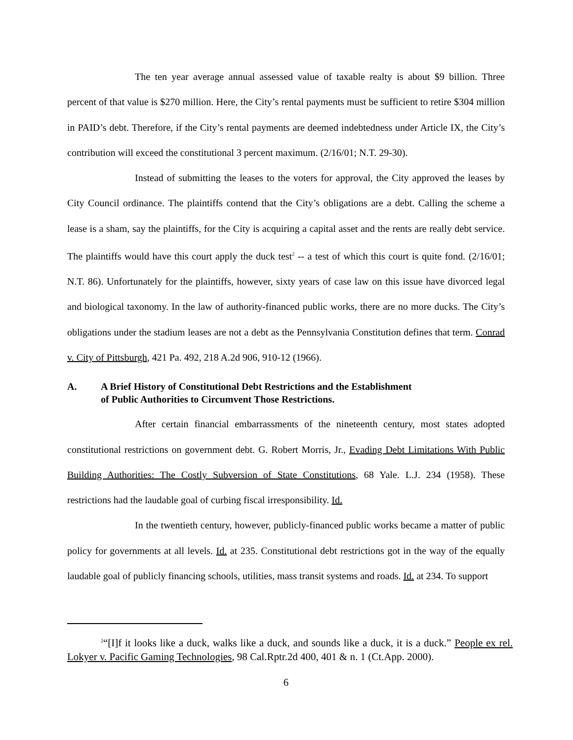The ten year average annual assessed value of taxable realty is about $9 billion. Three percent of that value is $270 million. Here, the City’s rental payments must be sufficient to retire $304 million in PAID’s debt. Therefore, if the City’s rental payments are deemed indebtedness under Article IX, the City’s contribution will exceed the constitutional 3 percent maximum. (2/16/01; N.T. 29-30).
Instead of submitting the leases to the voters for approval, the City approved the leases by City Council ordinance. The plaintiffs contend that the City’s obligations are a debt. Calling the scheme a lease is a sham, say the plaintiffs, for the City is acquiring a capital asset and the rents are really debt service. The plaintiffs would have this court apply the duck test<sup>2</sup> -- a test of which this court is quite fond. (2/16/01; N.T. 86). Unfortunately for the plaintiffs, however, sixty years of case law on this issue have divorced legal and biological taxonomy. In the law of authority-financed public works, there are no more ducks. The City’s obligations under the stadium leases are not a debt as the Pennsylvania Constitution defines that term. Conrad v. City of Pittsburgh, 421 Pa. 492, 218 A.2d 906, 910-12 (1966).
A. A Brief History of Constitutional Debt Restrictions and the Establishment
of Public Authorities to Circumvent Those Restrictions.
After certain financial embarrassments of the nineteenth century, most states adopted constitutional restrictions on government debt. G. Robert Morris, Jr., Evading Debt Limitations With Public Building Authorities: The Costly Subversion of State Constitutions, 68 Yale. L.J. 234 (1958). These restrictions had the laudable goal of curbing fiscal irresponsibility. Id.
In the twentieth century, however, publicly-financed public works became a matter of public policy for governments at all levels. Id. at 235. Constitutional debt restrictions got in the way of the equally laudable goal of publicly financing schools, utilities, mass transit systems and roads. Id. at 234. To support
<sup>2</sup> “[I]f it looks like a duck, walks like a duck, and sounds like a duck, it is a duck.” People ex rel. Lokyer v. Pacific Gaming Technologies, 98 Cal.Rptr.2d 400, 401 & n. 1 (Ct.App. 2000).
6